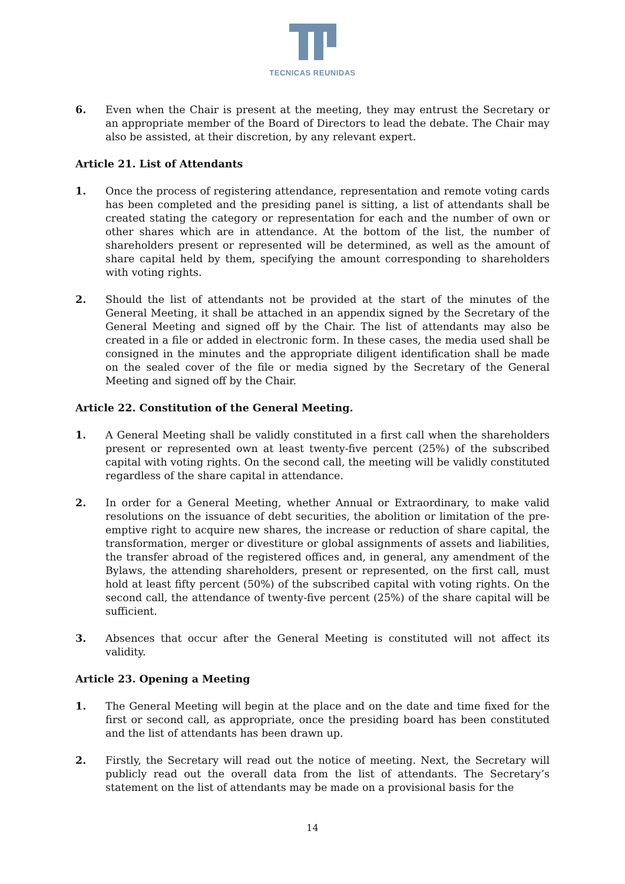TECNICAS REUNIDAS
6. Even when the Chair is present at the meeting, they may entrust the Secretary or an appropriate member of the Board of Directors to lead the debate. The Chair may also be assisted, at their discretion, by any relevant expert.
Article 21. List of Attendants
1. Once the process of registering attendance, representation and remote voting cards has been completed and the presiding panel is sitting, a list of attendants shall be created stating the category or representation for each and the number of own or other shares which are in attendance. At the bottom of the list, the number of shareholders present or represented will be determined, as well as the amount of share capital held by them, specifying the amount corresponding to shareholders with voting rights.
2. Should the list of attendants not be provided at the start of the minutes of the General Meeting, it shall be attached in an appendix signed by the Secretary of the General Meeting and signed off by the Chair. The list of attendants may also be created in a file or added in electronic form. In these cases, the media used shall be consigned in the minutes and the appropriate diligent identification shall be made on the sealed cover of the file or media signed by the Secretary of the General Meeting and signed off by the Chair.
Article 22. Constitution of the General Meeting.
1. A General Meeting shall be validly constituted in a first call when the shareholders present or represented own at least twenty-five percent (25%) of the subscribed capital with voting rights. On the second call, the meeting will be validly constituted regardless of the share capital in attendance.
2. In order for a General Meeting, whether Annual or Extraordinary, to make valid resolutions on the issuance of debt securities, the abolition or limitation of the pre-emptive right to acquire new shares, the increase or reduction of share capital, the transformation, merger or divestiture or global assignments of assets and liabilities, the transfer abroad of the registered offices and, in general, any amendment of the Bylaws, the attending shareholders, present or represented, on the first call, must hold at least fifty percent (50%) of the subscribed capital with voting rights. On the second call, the attendance of twenty-five percent (25%) of the share capital will be sufficient.
3. Absences that occur after the General Meeting is constituted will not affect its validity.
Article 23. Opening a Meeting
1. The General Meeting will begin at the place and on the date and time fixed for the first or second call, as appropriate, once the presiding board has been constituted and the list of attendants has been drawn up.
2. Firstly, the Secretary will read out the notice of meeting. Next, the Secretary will publicly read out the overall data from the list of attendants. The Secretary’s statement on the list of attendants may be made on a provisional basis for the
14